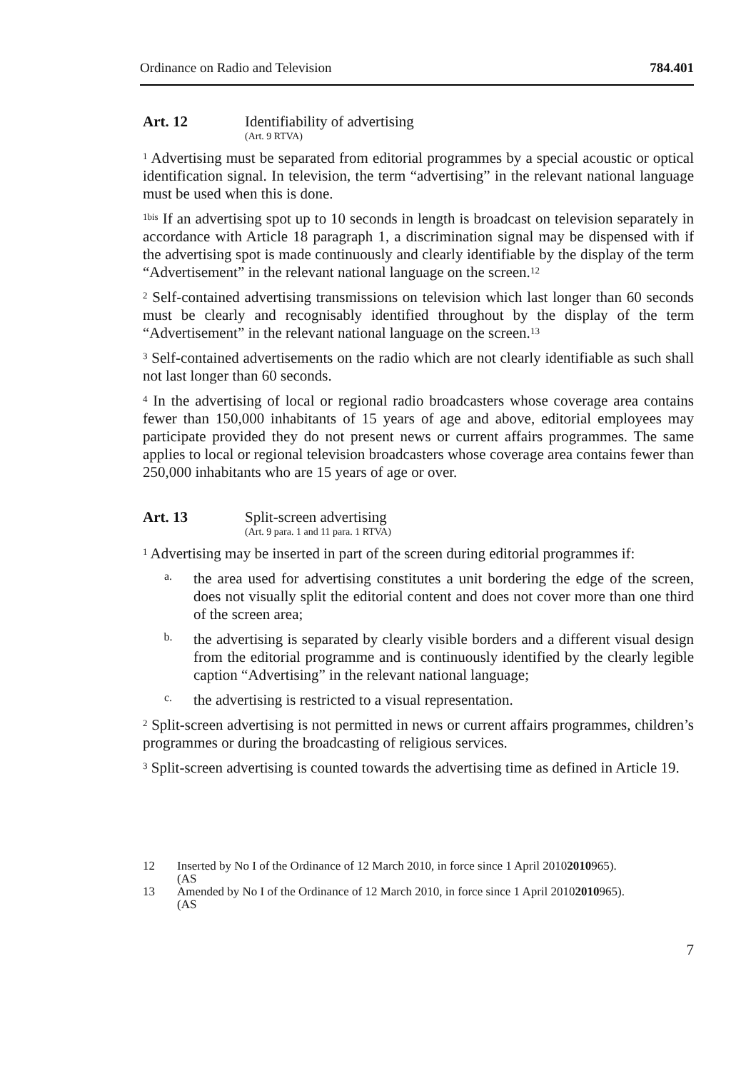Ordinance on Radio and Television 784.401
Art. 12 Identifiability of advertising
(Art. 9 RTVA)
<sup>1</sup> Advertising must be separated from editorial programmes by a special acoustic or optical identification signal. In television, the term “advertising” in the relevant national language must be used when this is done.
<sup>1bis</sup> If an advertising spot up to 10 seconds in length is broadcast on television separately in accordance with Article 18 paragraph 1, a discrimination signal may be dispensed with if the advertising spot is made continuously and clearly identifiable by the display of the term “Advertisement” in the relevant national language on the screen.<sup>12</sup>
<sup>2</sup> Self-contained advertising transmissions on television which last longer than 60 seconds must be clearly and recognisably identified throughout by the display of the term “Advertisement” in the relevant national language on the screen.<sup>13</sup>
<sup>3</sup> Self-contained advertisements on the radio which are not clearly identifiable as such shall not last longer than 60 seconds.
<sup>4</sup> In the advertising of local or regional radio broadcasters whose coverage area contains fewer than 150,000 inhabitants of 15 years of age and above, editorial employees may participate provided they do not present news or current affairs programmes. The same applies to local or regional television broadcasters whose coverage area contains fewer than 250,000 inhabitants who are 15 years of age or over.
Art. 13 Split-screen advertising
(Art. 9 para. 1 and 11 para. 1 RTVA)
<sup>1</sup> Advertising may be inserted in part of the screen during editorial programmes if:
a.
the area used for advertising constitutes a unit bordering the edge of the screen, does not visually split the editorial content and does not cover more than one third of the screen area;
b.
the advertising is separated by clearly visible borders and a different visual design from the editorial programme and is continuously identified by the clearly legible caption “Advertising” in the relevant national language;
c.
the advertising is restricted to a visual representation.
<sup>2</sup> Split-screen advertising is not permitted in news or current affairs programmes, children’s programmes or during the broadcasting of religious services.
<sup>3</sup> Split-screen advertising is counted towards the advertising time as defined in Article 19.
12 Inserted by No I of the Ordinance of 12 March 2010, in force since 1 April 2010
(AS 2010 965).
13 Amended by No I of the Ordinance of 12 March 2010, in force since 1 April 2010
(AS 2010 965).
7